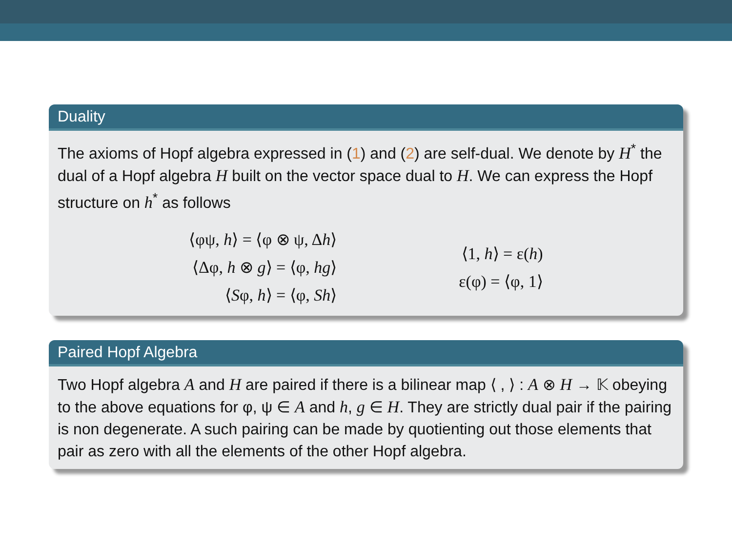Duality
The axioms of Hopf algebra expressed in (1) and (2) are self-dual. We denote by H<sup>*</sup> the dual of a Hopf algebra H built on the vector space dual to H. We can express the Hopf structure on h<sup>*</sup> as follows
⟨φψ, h⟩ = ⟨φ ⊗ ψ, Δh⟩
⟨Δφ, h ⊗ g⟩ = ⟨φ, hg⟩
⟨Sφ, h⟩ = ⟨φ, Sh⟩
⟨1, h⟩ = ε(h)
ε(φ) = ⟨φ, 1⟩
Paired Hopf Algebra
Two Hopf algebra A and H are paired if there is a bilinear map ⟨ , ⟩ : A ⊗ H → 𝕂 obeying to the above equations for φ, ψ ∈ A and h, g ∈ H. They are strictly dual pair if the pairing is non degenerate. A such pairing can be made by quotienting out those elements that pair as zero with all the elements of the other Hopf algebra.